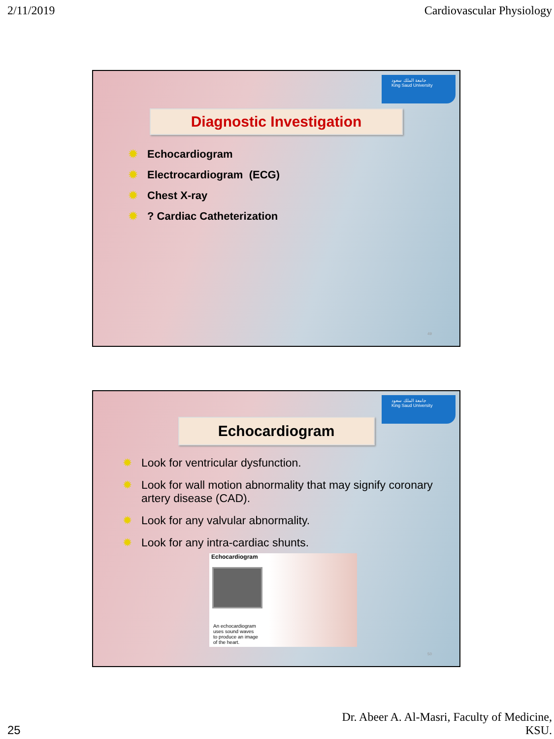2/11/2019 Cardiovascular Physiology
جامعة الملك سعود
King Saud University
Diagnostic Investigation
✹ Echocardiogram
✹ Electrocardiogram (ECG)
✹ Chest X-ray
✹? Cardiac Catheterization
49
جامعة الملك سعود
King Saud University
Echocardiogram
✹ Look for ventricular dysfunction.
✹ Look for wall motion abnormality that may signify coronary artery disease (CAD).
✹ Look for any valvular abnormality.
✹ Look for any intra-cardiac shunts.
Echocardiogram
An echocardiogram
uses sound waves
to produce an image
of the heart.
50
25
Dr. Abeer A. Al-Masri, Faculty of Medicine,
KSU.